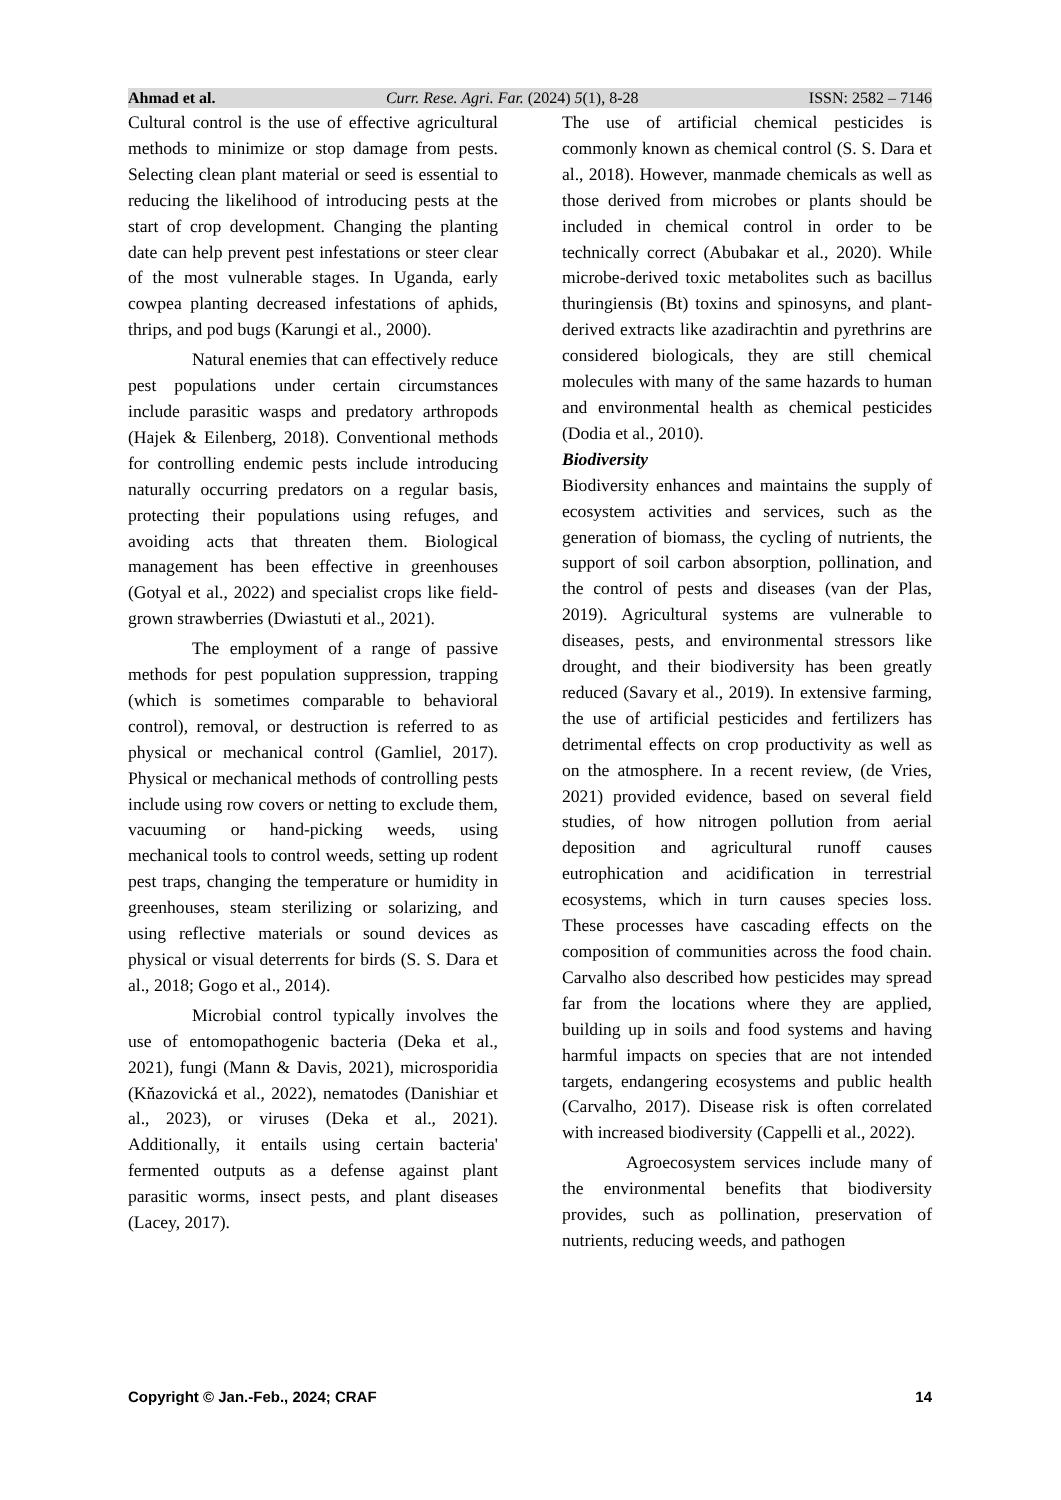Ahmad et al. Curr. Rese. Agri. Far. (2024) 5(1), 8-28 ISSN: 2582 – 7146
Cultural control is the use of effective agricultural methods to minimize or stop damage from pests. Selecting clean plant material or seed is essential to reducing the likelihood of introducing pests at the start of crop development. Changing the planting date can help prevent pest infestations or steer clear of the most vulnerable stages. In Uganda, early cowpea planting decreased infestations of aphids, thrips, and pod bugs (Karungi et al., 2000).
Natural enemies that can effectively reduce pest populations under certain circumstances include parasitic wasps and predatory arthropods (Hajek & Eilenberg, 2018). Conventional methods for controlling endemic pests include introducing naturally occurring predators on a regular basis, protecting their populations using refuges, and avoiding acts that threaten them. Biological management has been effective in greenhouses (Gotyal et al., 2022) and specialist crops like field-grown strawberries (Dwiastuti et al., 2021).
The employment of a range of passive methods for pest population suppression, trapping (which is sometimes comparable to behavioral control), removal, or destruction is referred to as physical or mechanical control (Gamliel, 2017). Physical or mechanical methods of controlling pests include using row covers or netting to exclude them, vacuuming or hand-picking weeds, using mechanical tools to control weeds, setting up rodent pest traps, changing the temperature or humidity in greenhouses, steam sterilizing or solarizing, and using reflective materials or sound devices as physical or visual deterrents for birds (S. S. Dara et al., 2018; Gogo et al., 2014).
Microbial control typically involves the use of entomopathogenic bacteria (Deka et al., 2021), fungi (Mann & Davis, 2021), microsporidia (Kňazovická et al., 2022), nematodes (Danishiar et al., 2023), or viruses (Deka et al., 2021). Additionally, it entails using certain bacteria' fermented outputs as a defense against plant parasitic worms, insect pests, and plant diseases (Lacey, 2017).
The use of artificial chemical pesticides is commonly known as chemical control (S. S. Dara et al., 2018). However, manmade chemicals as well as those derived from microbes or plants should be included in chemical control in order to be technically correct (Abubakar et al., 2020). While microbe-derived toxic metabolites such as bacillus thuringiensis (Bt) toxins and spinosyns, and plant-derived extracts like azadirachtin and pyrethrins are considered biologicals, they are still chemical molecules with many of the same hazards to human and environmental health as chemical pesticides (Dodia et al., 2010).
Biodiversity
Biodiversity enhances and maintains the supply of ecosystem activities and services, such as the generation of biomass, the cycling of nutrients, the support of soil carbon absorption, pollination, and the control of pests and diseases (van der Plas, 2019). Agricultural systems are vulnerable to diseases, pests, and environmental stressors like drought, and their biodiversity has been greatly reduced (Savary et al., 2019). In extensive farming, the use of artificial pesticides and fertilizers has detrimental effects on crop productivity as well as on the atmosphere. In a recent review, (de Vries, 2021) provided evidence, based on several field studies, of how nitrogen pollution from aerial deposition and agricultural runoff causes eutrophication and acidification in terrestrial ecosystems, which in turn causes species loss. These processes have cascading effects on the composition of communities across the food chain. Carvalho also described how pesticides may spread far from the locations where they are applied, building up in soils and food systems and having harmful impacts on species that are not intended targets, endangering ecosystems and public health (Carvalho, 2017). Disease risk is often correlated with increased biodiversity (Cappelli et al., 2022).
Agroecosystem services include many of the environmental benefits that biodiversity provides, such as pollination, preservation of nutrients, reducing weeds, and pathogen
Copyright © Jan.-Feb., 2024; CRAF 14